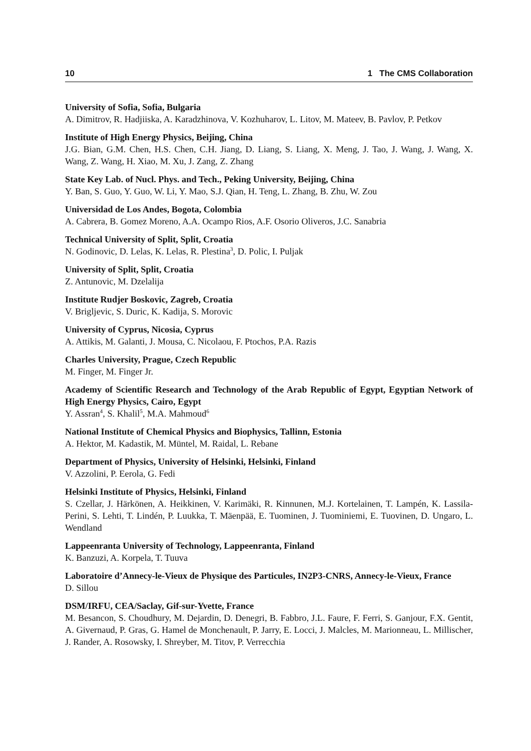10 1 The CMS Collaboration
University of Sofia, Sofia, Bulgaria
A. Dimitrov, R. Hadjiiska, A. Karadzhinova, V. Kozhuharov, L. Litov, M. Mateev, B. Pavlov, P. Petkov
Institute of High Energy Physics, Beijing, China
J.G. Bian, G.M. Chen, H.S. Chen, C.H. Jiang, D. Liang, S. Liang, X. Meng, J. Tao, J. Wang, J. Wang, X. Wang, Z. Wang, H. Xiao, M. Xu, J. Zang, Z. Zhang
State Key Lab. of Nucl. Phys. and Tech., Peking University, Beijing, China
Y. Ban, S. Guo, Y. Guo, W. Li, Y. Mao, S.J. Qian, H. Teng, L. Zhang, B. Zhu, W. Zou
Universidad de Los Andes, Bogota, Colombia
A. Cabrera, B. Gomez Moreno, A.A. Ocampo Rios, A.F. Osorio Oliveros, J.C. Sanabria
Technical University of Split, Split, Croatia
N. Godinovic, D. Lelas, K. Lelas, R. Plestina<sup>3</sup>, D. Polic, I. Puljak
University of Split, Split, Croatia
Z. Antunovic, M. Dzelalija
Institute Rudjer Boskovic, Zagreb, Croatia
V. Brigljevic, S. Duric, K. Kadija, S. Morovic
University of Cyprus, Nicosia, Cyprus
A. Attikis, M. Galanti, J. Mousa, C. Nicolaou, F. Ptochos, P.A. Razis
Charles University, Prague, Czech Republic
M. Finger, M. Finger Jr.
Academy of Scientific Research and Technology of the Arab Republic of Egypt, Egyptian Network of High Energy Physics, Cairo, Egypt
Y. Assran<sup>4</sup>, S. Khalil<sup>5</sup>, M.A. Mahmoud<sup>6</sup>
National Institute of Chemical Physics and Biophysics, Tallinn, Estonia
A. Hektor, M. Kadastik, M. Müntel, M. Raidal, L. Rebane
Department of Physics, University of Helsinki, Helsinki, Finland
V. Azzolini, P. Eerola, G. Fedi
Helsinki Institute of Physics, Helsinki, Finland
S. Czellar, J. Härkönen, A. Heikkinen, V. Karimäki, R. Kinnunen, M.J. Kortelainen, T. Lampén, K. Lassila-Perini, S. Lehti, T. Lindén, P. Luukka, T. Mäenpää, E. Tuominen, J. Tuominiemi, E. Tuovinen, D. Ungaro, L. Wendland
Lappeenranta University of Technology, Lappeenranta, Finland
K. Banzuzi, A. Korpela, T. Tuuva
Laboratoire d’Annecy-le-Vieux de Physique des Particules, IN2P3-CNRS, Annecy-le-Vieux, France
D. Sillou
DSM/IRFU, CEA/Saclay, Gif-sur-Yvette, France
M. Besancon, S. Choudhury, M. Dejardin, D. Denegri, B. Fabbro, J.L. Faure, F. Ferri, S. Ganjour, F.X. Gentit, A. Givernaud, P. Gras, G. Hamel de Monchenault, P. Jarry, E. Locci, J. Malcles, M. Marionneau, L. Millischer, J. Rander, A. Rosowsky, I. Shreyber, M. Titov, P. Verrecchia